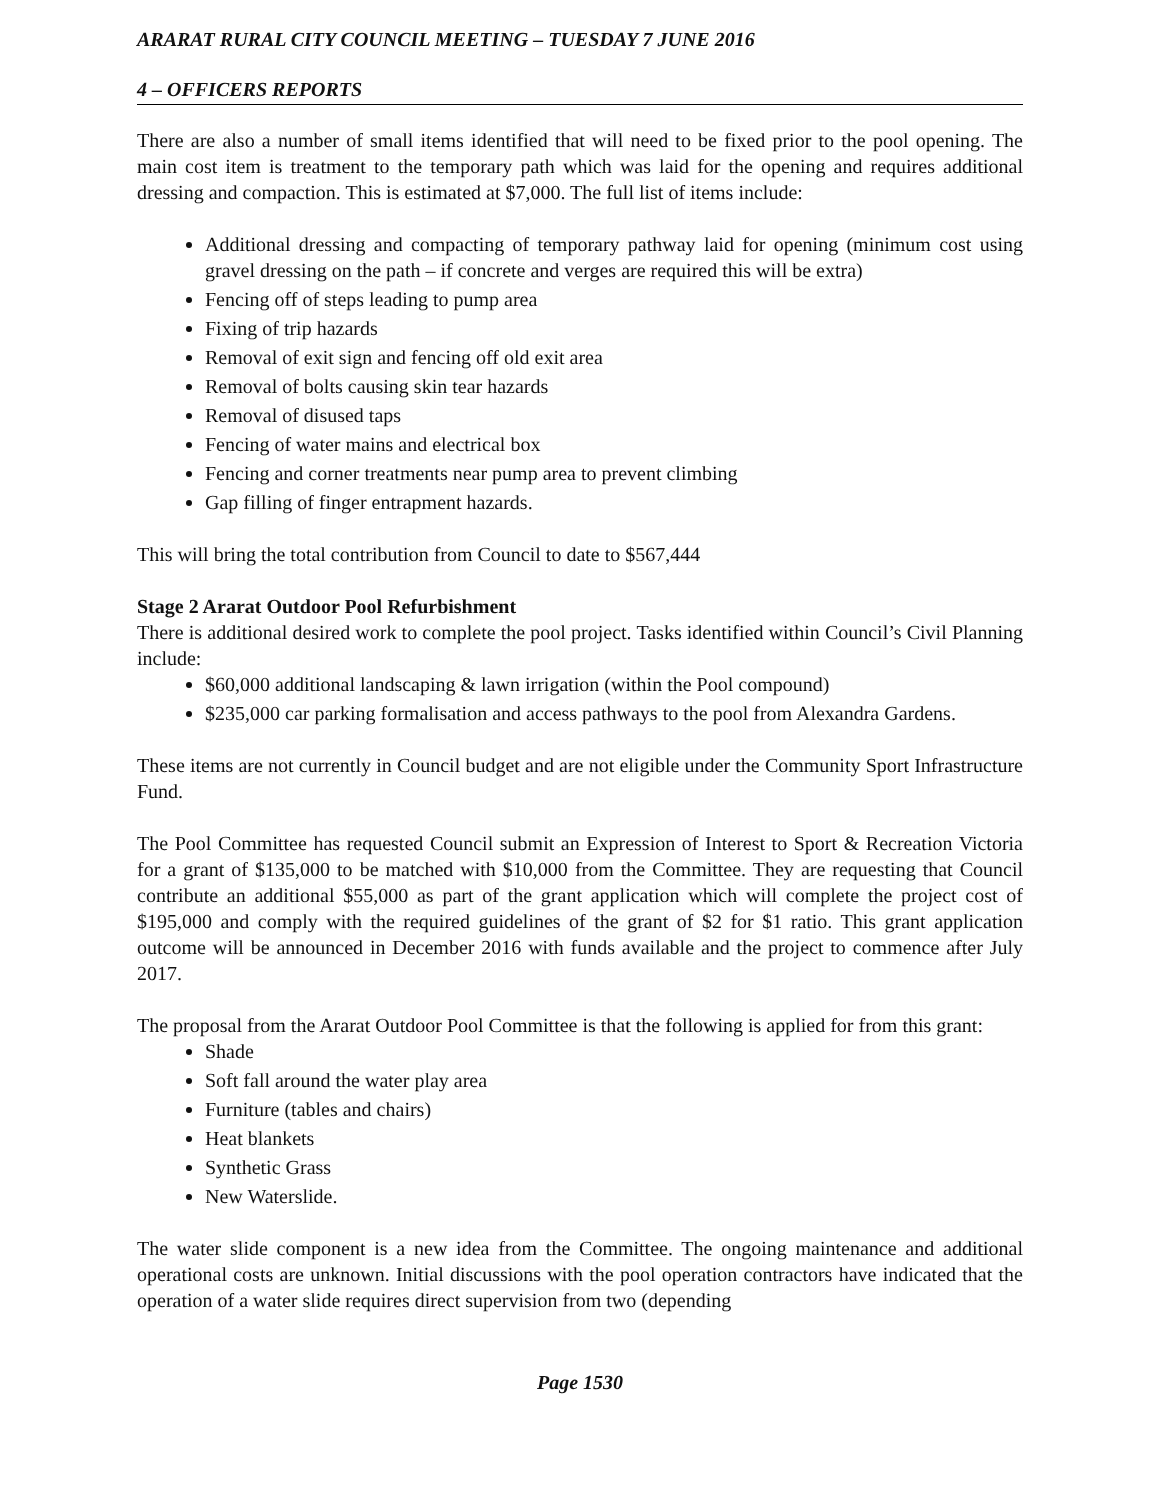ARARAT RURAL CITY COUNCIL MEETING – TUESDAY 7 JUNE 2016
4 – OFFICERS REPORTS
There are also a number of small items identified that will need to be fixed prior to the pool opening. The main cost item is treatment to the temporary path which was laid for the opening and requires additional dressing and compaction. This is estimated at $7,000. The full list of items include:
Additional dressing and compacting of temporary pathway laid for opening (minimum cost using gravel dressing on the path – if concrete and verges are required this will be extra)
Fencing off of steps leading to pump area
Fixing of trip hazards
Removal of exit sign and fencing off old exit area
Removal of bolts causing skin tear hazards
Removal of disused taps
Fencing of water mains and electrical box
Fencing and corner treatments near pump area to prevent climbing
Gap filling of finger entrapment hazards.
This will bring the total contribution from Council to date to $567,444
Stage 2 Ararat Outdoor Pool Refurbishment
There is additional desired work to complete the pool project. Tasks identified within Council’s Civil Planning include:
$60,000 additional landscaping & lawn irrigation (within the Pool compound)
$235,000 car parking formalisation and access pathways to the pool from Alexandra Gardens.
These items are not currently in Council budget and are not eligible under the Community Sport Infrastructure Fund.
The Pool Committee has requested Council submit an Expression of Interest to Sport & Recreation Victoria for a grant of $135,000 to be matched with $10,000 from the Committee. They are requesting that Council contribute an additional $55,000 as part of the grant application which will complete the project cost of $195,000 and comply with the required guidelines of the grant of $2 for $1 ratio. This grant application outcome will be announced in December 2016 with funds available and the project to commence after July 2017.
The proposal from the Ararat Outdoor Pool Committee is that the following is applied for from this grant:
Shade
Soft fall around the water play area
Furniture (tables and chairs)
Heat blankets
Synthetic Grass
New Waterslide.
The water slide component is a new idea from the Committee. The ongoing maintenance and additional operational costs are unknown. Initial discussions with the pool operation contractors have indicated that the operation of a water slide requires direct supervision from two (depending
Page 1530